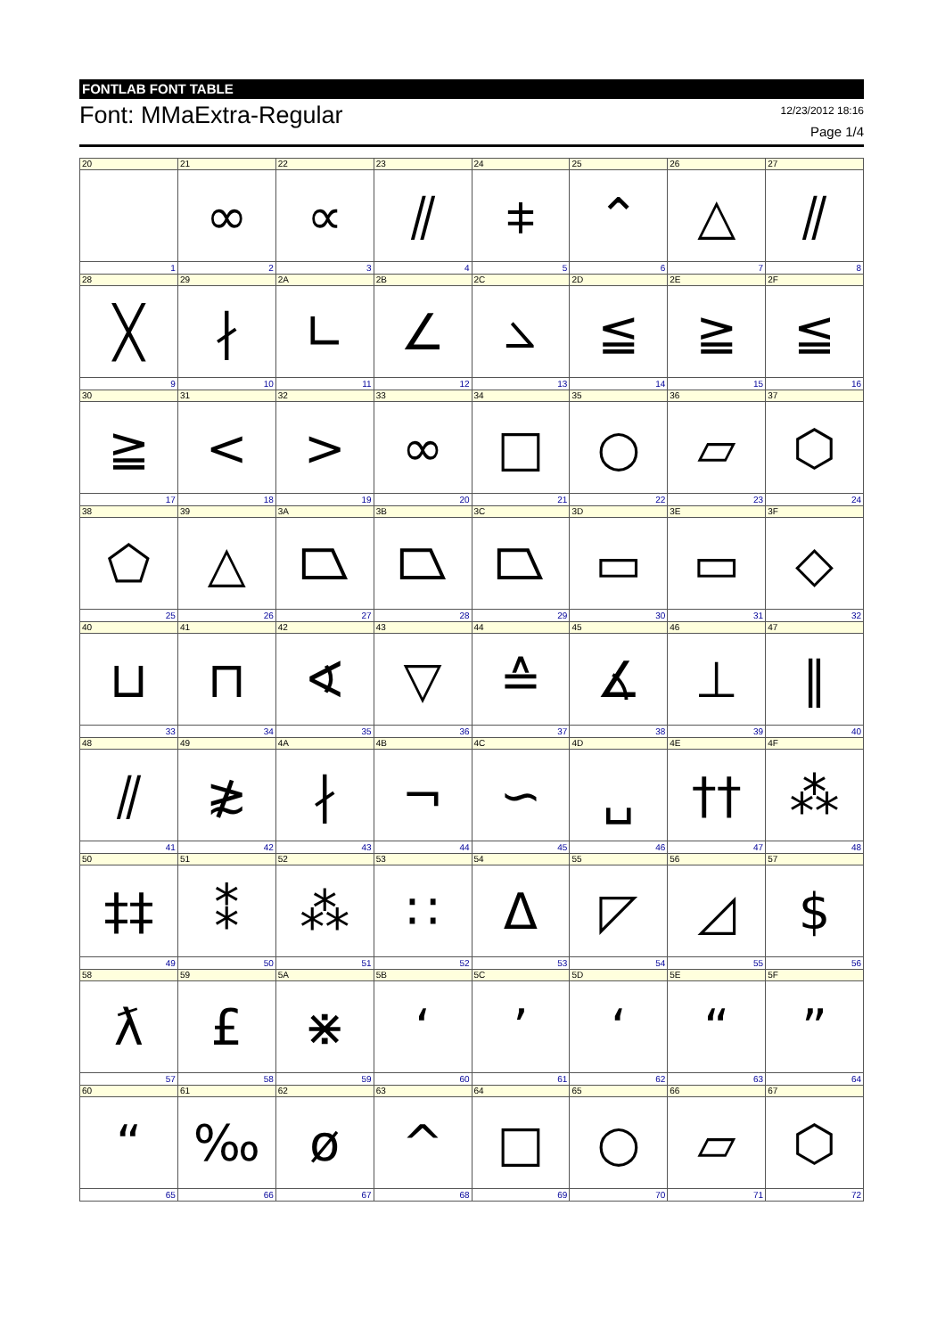FONTLAB FONT TABLE
Font: MMaExtra-Regular
12/23/2012 18:16
Page 1/4
| 20 1 | 21 ∞ 2 | 22 ∝ 3 | 23 ⫽ 4 | 24 ⧧ 5 | 25 ⌃ 6 | 26 △ 7 | 27 ⫽ 8 |
| 28 ╳ 9 | 29 ∤ 10 | 2A ∟ 11 | 2B ∠ 12 | 2C ⦣ 13 | 2D ≦ 14 | 2E ≧ 15 | 2F ≦ 16 |
| 30 ≧ 17 | 31 < 18 | 32 > 19 | 33 ∞ 20 | 34 □ 21 | 35 ○ 22 | 36 ▱ 23 | 37 ⬡ 24 |
| 38 ⬠ 25 | 39 △ 26 | 3A ⏢ 27 | 3B ⏢ 28 | 3C ⏢ 29 | 3D ▭ 30 | 3E ▭ 31 | 3F ◇ 32 |
| 40 ⊔ 33 | 41 ⊓ 34 | 42 ∢ 35 | 43 ▽ 36 | 44 ≙ 37 | 45 ∡ 38 | 46 ⊥ 39 | 47 ∥ 40 |
| 48 ⫽ 41 | 49 ≵ 42 | 4A ∤ 43 | 4B ¬ 44 | 4C ∽ 45 | 4D ␣ 46 | 4E †† 47 | 4F ⁂ 48 |
| 50 ‡‡ 49 | 51 ⁑ 50 | 52 ⁂ 51 | 53 ∷ 52 | 54 Δ 53 | 55 ◸ 54 | 56 ◿ 55 | 57 $ 56 |
| 58 ƛ 57 | 59 £ 58 | 5A ⋇ 59 | 5B ʻ 60 | 5C ʼ 61 | 5D ‘ 62 | 5E “ 63 | 5F ” 64 |
| 60 “ 65 | 61 ‰ 66 | 62 ø 67 | 63 ^ 68 | 64 □ 69 | 65 ○ 70 | 66 ▱ 71 | 67 ⬡ 72 |